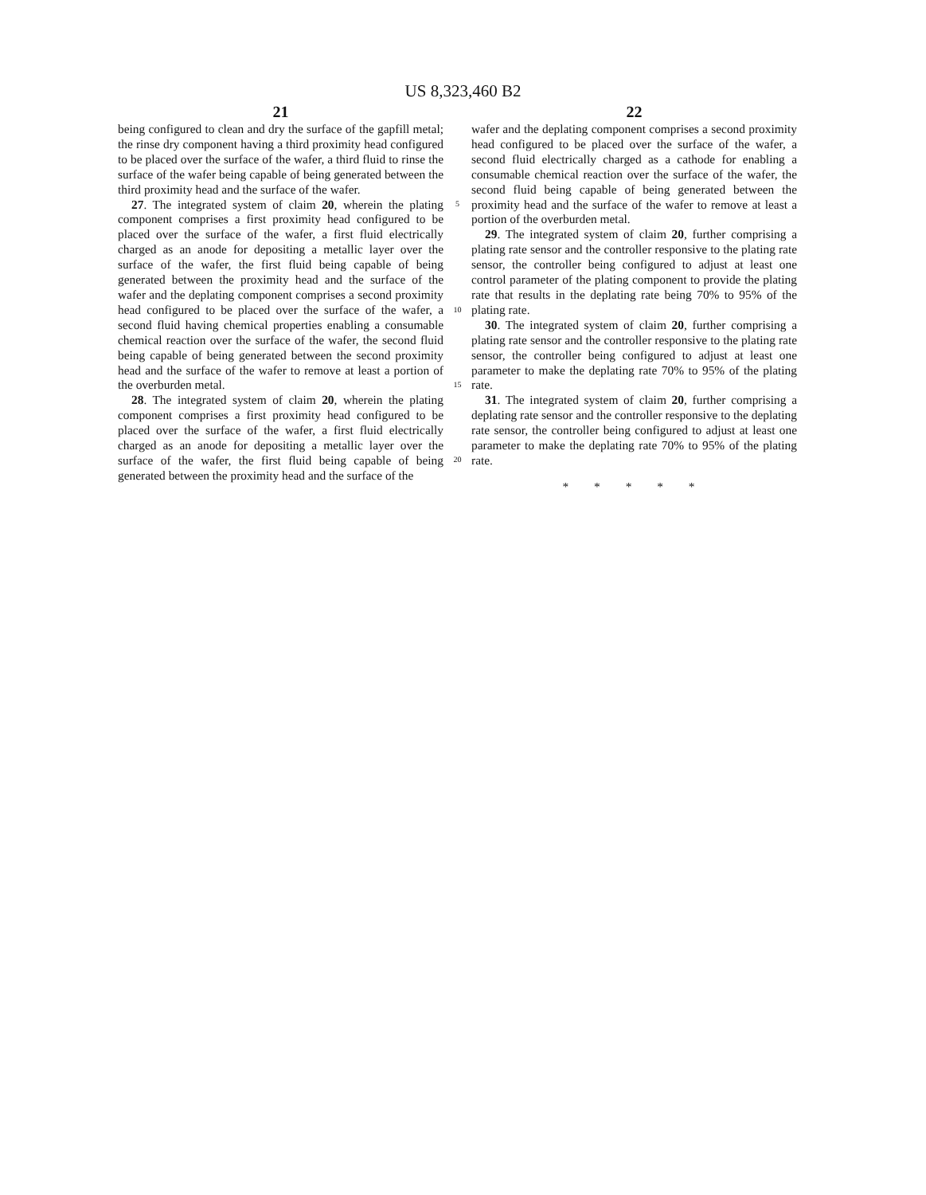US 8,323,460 B2
21
being configured to clean and dry the surface of the gapfill metal; the rinse dry component having a third proximity head configured to be placed over the surface of the wafer, a third fluid to rinse the surface of the wafer being capable of being generated between the third proximity head and the surface of the wafer.
27. The integrated system of claim 20, wherein the plating component comprises a first proximity head configured to be placed over the surface of the wafer, a first fluid electrically charged as an anode for depositing a metallic layer over the surface of the wafer, the first fluid being capable of being generated between the proximity head and the surface of the wafer and the deplating component comprises a second proximity head configured to be placed over the surface of the wafer, a second fluid having chemical properties enabling a consumable chemical reaction over the surface of the wafer, the second fluid being capable of being generated between the second proximity head and the surface of the wafer to remove at least a portion of the overburden metal.
28. The integrated system of claim 20, wherein the plating component comprises a first proximity head configured to be placed over the surface of the wafer, a first fluid electrically charged as an anode for depositing a metallic layer over the surface of the wafer, the first fluid being capable of being generated between the proximity head and the surface of the
5
10
15
20
22
wafer and the deplating component comprises a second proximity head configured to be placed over the surface of the wafer, a second fluid electrically charged as a cathode for enabling a consumable chemical reaction over the surface of the wafer, the second fluid being capable of being generated between the proximity head and the surface of the wafer to remove at least a portion of the overburden metal.
29. The integrated system of claim 20, further comprising a plating rate sensor and the controller responsive to the plating rate sensor, the controller being configured to adjust at least one control parameter of the plating component to provide the plating rate that results in the deplating rate being 70% to 95% of the plating rate.
30. The integrated system of claim 20, further comprising a plating rate sensor and the controller responsive to the plating rate sensor, the controller being configured to adjust at least one parameter to make the deplating rate 70% to 95% of the plating rate.
31. The integrated system of claim 20, further comprising a deplating rate sensor and the controller responsive to the deplating rate sensor, the controller being configured to adjust at least one parameter to make the deplating rate 70% to 95% of the plating rate.
* * * * *